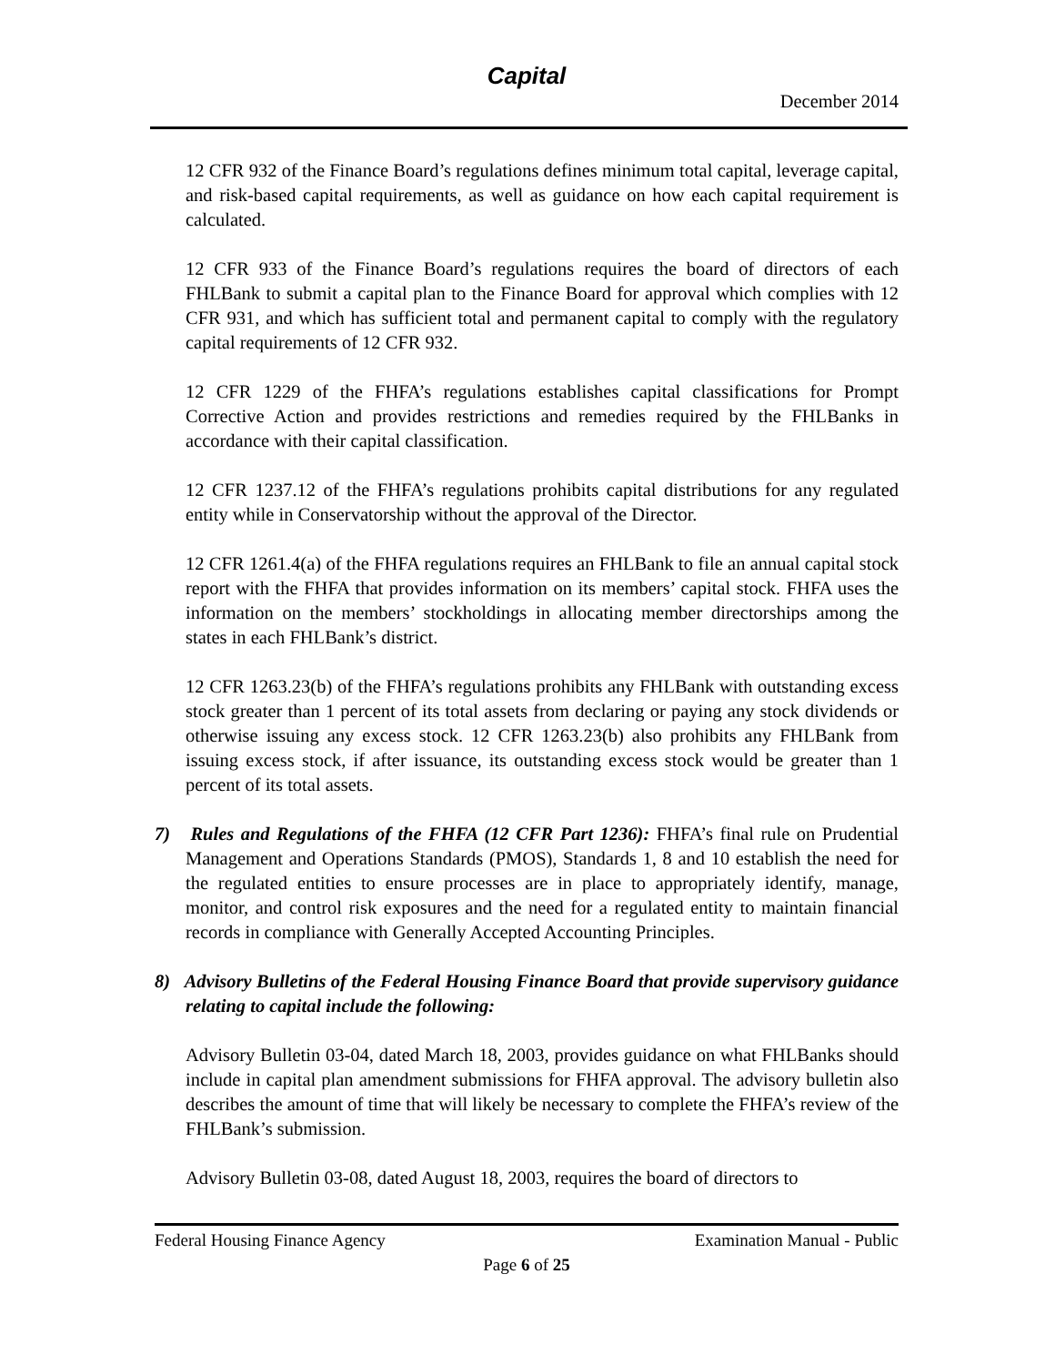Capital
December 2014
12 CFR 932 of the Finance Board’s regulations defines minimum total capital, leverage capital, and risk-based capital requirements, as well as guidance on how each capital requirement is calculated.
12 CFR 933 of the Finance Board’s regulations requires the board of directors of each FHLBank to submit a capital plan to the Finance Board for approval which complies with 12 CFR 931, and which has sufficient total and permanent capital to comply with the regulatory capital requirements of 12 CFR 932.
12 CFR 1229 of the FHFA’s regulations establishes capital classifications for Prompt Corrective Action and provides restrictions and remedies required by the FHLBanks in accordance with their capital classification.
12 CFR 1237.12 of the FHFA’s regulations prohibits capital distributions for any regulated entity while in Conservatorship without the approval of the Director.
12 CFR 1261.4(a) of the FHFA regulations requires an FHLBank to file an annual capital stock report with the FHFA that provides information on its members’ capital stock. FHFA uses the information on the members’ stockholdings in allocating member directorships among the states in each FHLBank’s district.
12 CFR 1263.23(b) of the FHFA’s regulations prohibits any FHLBank with outstanding excess stock greater than 1 percent of its total assets from declaring or paying any stock dividends or otherwise issuing any excess stock. 12 CFR 1263.23(b) also prohibits any FHLBank from issuing excess stock, if after issuance, its outstanding excess stock would be greater than 1 percent of its total assets.
7) Rules and Regulations of the FHFA (12 CFR Part 1236): FHFA’s final rule on Prudential Management and Operations Standards (PMOS), Standards 1, 8 and 10 establish the need for the regulated entities to ensure processes are in place to appropriately identify, manage, monitor, and control risk exposures and the need for a regulated entity to maintain financial records in compliance with Generally Accepted Accounting Principles.
8) Advisory Bulletins of the Federal Housing Finance Board that provide supervisory guidance relating to capital include the following:
Advisory Bulletin 03-04, dated March 18, 2003, provides guidance on what FHLBanks should include in capital plan amendment submissions for FHFA approval. The advisory bulletin also describes the amount of time that will likely be necessary to complete the FHFA’s review of the FHLBank’s submission.
Advisory Bulletin 03-08, dated August 18, 2003, requires the board of directors to
Federal Housing Finance Agency Examination Manual - Public
Page 6 of 25